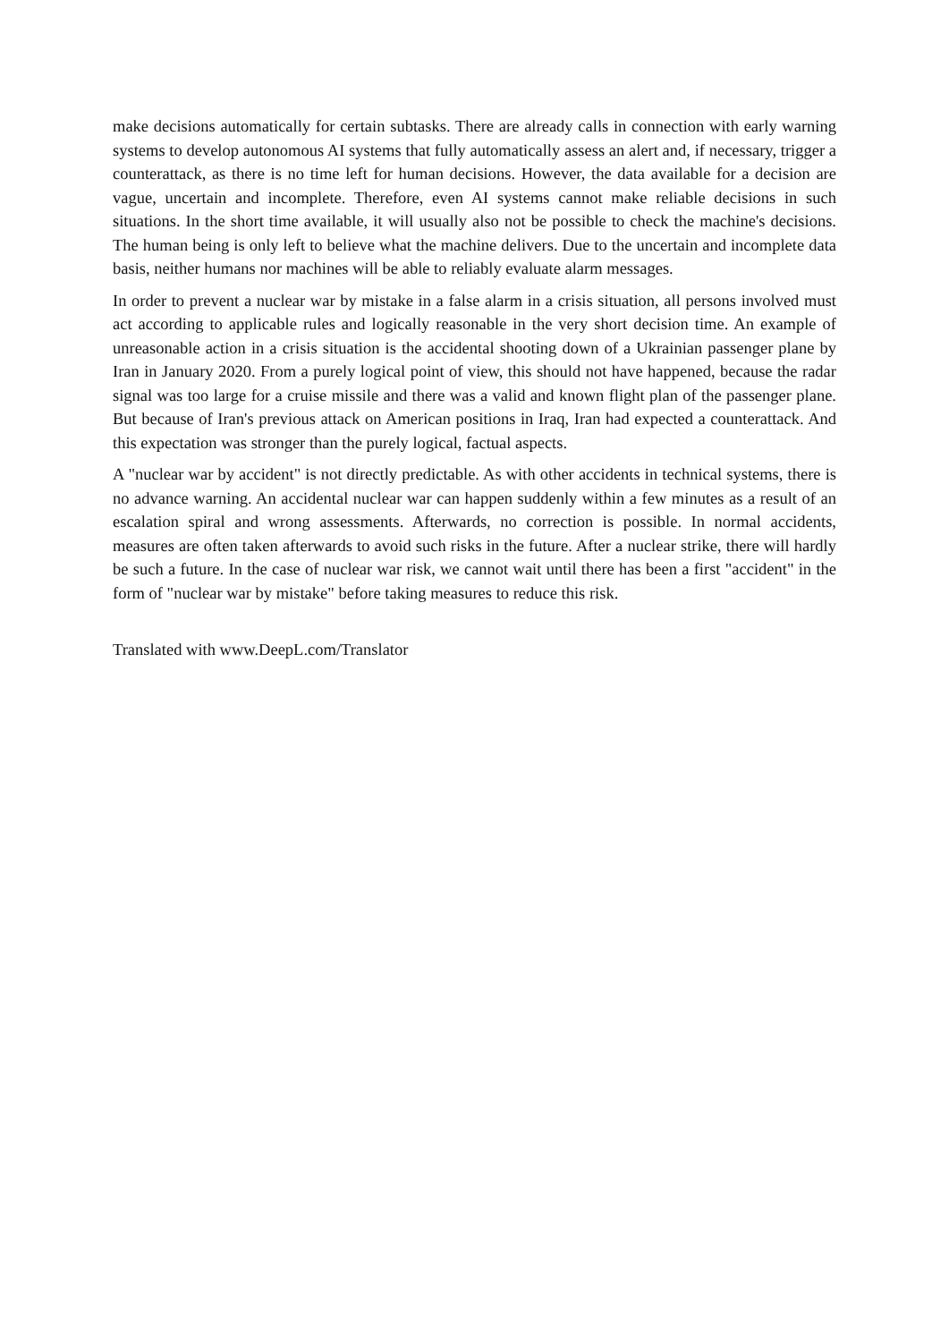make decisions automatically for certain subtasks. There are already calls in connection with early warning systems to develop autonomous AI systems that fully automatically assess an alert and, if necessary, trigger a counterattack, as there is no time left for human decisions. However, the data available for a decision are vague, uncertain and incomplete. Therefore, even AI systems cannot make reliable decisions in such situations. In the short time available, it will usually also not be possible to check the machine's decisions. The human being is only left to believe what the machine delivers. Due to the uncertain and incomplete data basis, neither humans nor machines will be able to reliably evaluate alarm messages.
In order to prevent a nuclear war by mistake in a false alarm in a crisis situation, all persons involved must act according to applicable rules and logically reasonable in the very short decision time. An example of unreasonable action in a crisis situation is the accidental shooting down of a Ukrainian passenger plane by Iran in January 2020. From a purely logical point of view, this should not have happened, because the radar signal was too large for a cruise missile and there was a valid and known flight plan of the passenger plane. But because of Iran's previous attack on American positions in Iraq, Iran had expected a counterattack. And this expectation was stronger than the purely logical, factual aspects.
A "nuclear war by accident" is not directly predictable. As with other accidents in technical systems, there is no advance warning. An accidental nuclear war can happen suddenly within a few minutes as a result of an escalation spiral and wrong assessments. Afterwards, no correction is possible. In normal accidents, measures are often taken afterwards to avoid such risks in the future. After a nuclear strike, there will hardly be such a future. In the case of nuclear war risk, we cannot wait until there has been a first "accident" in the form of "nuclear war by mistake" before taking measures to reduce this risk.
Translated with www.DeepL.com/Translator